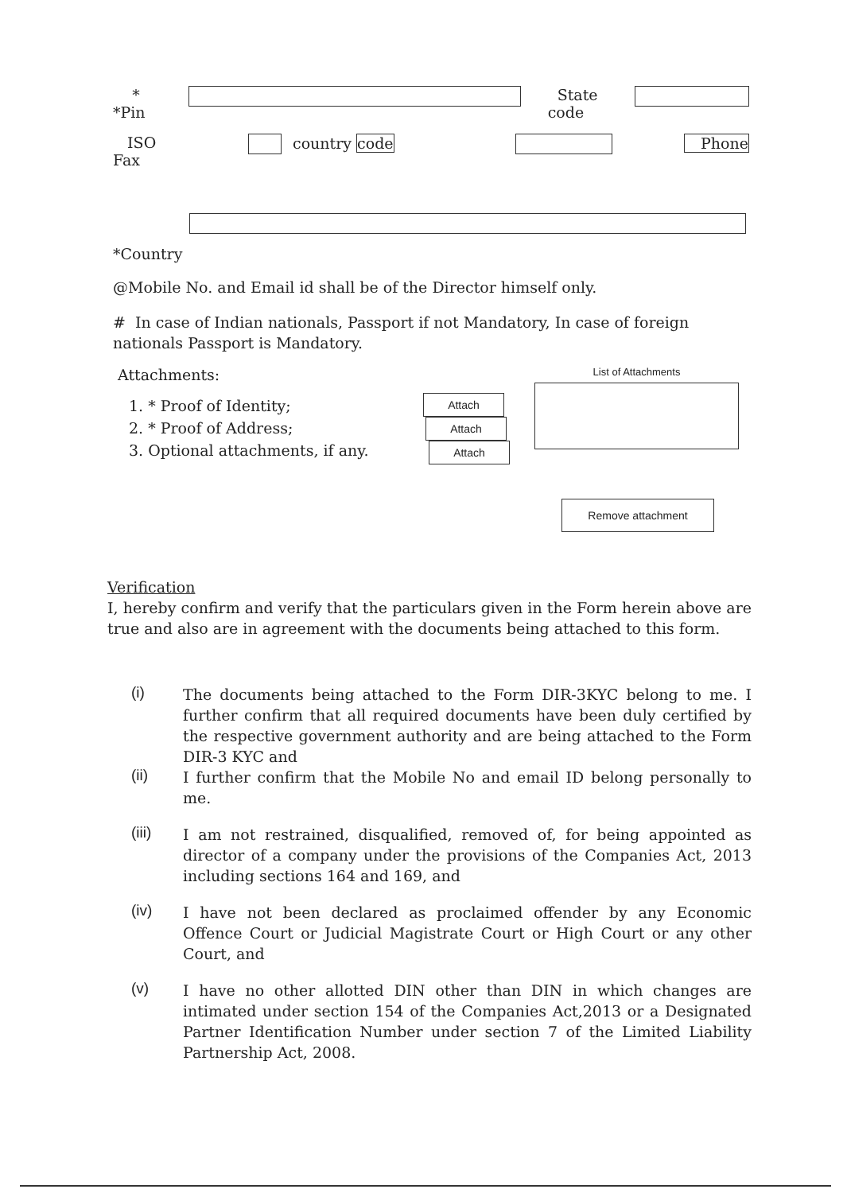*
*Pin
State
code
ISO
Fax
country code Phone
*Country
@Mobile No. and Email id shall be of the Director himself only.
# In case of Indian nationals, Passport if not Mandatory, In case of foreign nationals Passport is Mandatory.
Attachments:
1. * Proof of Identity;
2. * Proof of Address;
3. Optional attachments, if any.
Attach
Attach
Attach
List of Attachments
Remove attachment
Verification
I, hereby confirm and verify that the particulars given in the Form herein above are true and also are in agreement with the documents being attached to this form.
(i)
The documents being attached to the Form DIR-3KYC belong to me. I further confirm that all required documents have been duly certified by the respective government authority and are being attached to the Form DIR-3 KYC and
(ii)
I further confirm that the Mobile No and email ID belong personally to me.
(iii)
I am not restrained, disqualified, removed of, for being appointed as director of a company under the provisions of the Companies Act, 2013 including sections 164 and 169, and
(iv)
I have not been declared as proclaimed offender by any Economic Offence Court or Judicial Magistrate Court or High Court or any other Court, and
(v)
I have no other allotted DIN other than DIN in which changes are intimated under section 154 of the Companies Act,2013 or a Designated Partner Identification Number under section 7 of the Limited Liability Partnership Act, 2008.